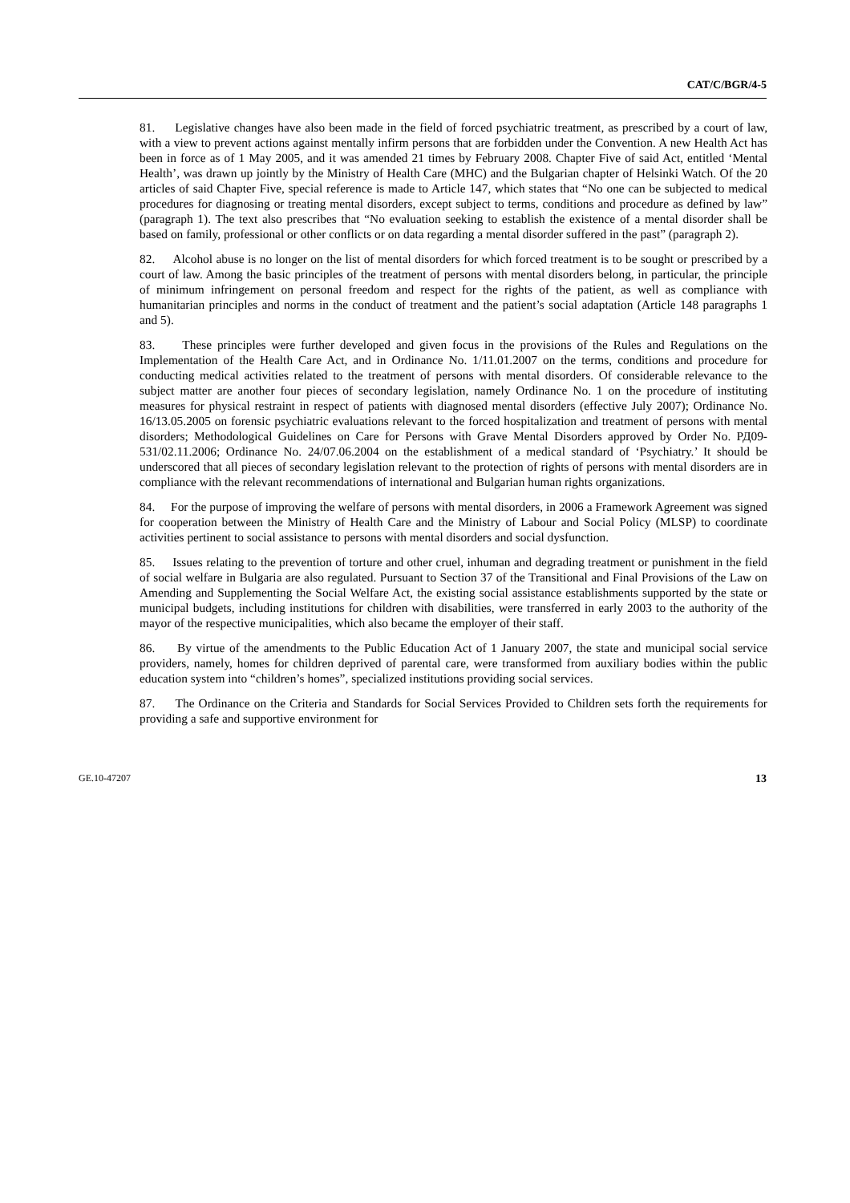CAT/C/BGR/4-5
81. Legislative changes have also been made in the field of forced psychiatric treatment, as prescribed by a court of law, with a view to prevent actions against mentally infirm persons that are forbidden under the Convention. A new Health Act has been in force as of 1 May 2005, and it was amended 21 times by February 2008. Chapter Five of said Act, entitled ‘Mental Health’, was drawn up jointly by the Ministry of Health Care (MHC) and the Bulgarian chapter of Helsinki Watch. Of the 20 articles of said Chapter Five, special reference is made to Article 147, which states that “No one can be subjected to medical procedures for diagnosing or treating mental disorders, except subject to terms, conditions and procedure as defined by law” (paragraph 1). The text also prescribes that “No evaluation seeking to establish the existence of a mental disorder shall be based on family, professional or other conflicts or on data regarding a mental disorder suffered in the past” (paragraph 2).
82. Alcohol abuse is no longer on the list of mental disorders for which forced treatment is to be sought or prescribed by a court of law. Among the basic principles of the treatment of persons with mental disorders belong, in particular, the principle of minimum infringement on personal freedom and respect for the rights of the patient, as well as compliance with humanitarian principles and norms in the conduct of treatment and the patient’s social adaptation (Article 148 paragraphs 1 and 5).
83. These principles were further developed and given focus in the provisions of the Rules and Regulations on the Implementation of the Health Care Act, and in Ordinance No. 1/11.01.2007 on the terms, conditions and procedure for conducting medical activities related to the treatment of persons with mental disorders. Of considerable relevance to the subject matter are another four pieces of secondary legislation, namely Ordinance No. 1 on the procedure of instituting measures for physical restraint in respect of patients with diagnosed mental disorders (effective July 2007); Ordinance No. 16/13.05.2005 on forensic psychiatric evaluations relevant to the forced hospitalization and treatment of persons with mental disorders; Methodological Guidelines on Care for Persons with Grave Mental Disorders approved by Order No. РД09-531/02.11.2006; Ordinance No. 24/07.06.2004 on the establishment of a medical standard of ‘Psychiatry.’ It should be underscored that all pieces of secondary legislation relevant to the protection of rights of persons with mental disorders are in compliance with the relevant recommendations of international and Bulgarian human rights organizations.
84. For the purpose of improving the welfare of persons with mental disorders, in 2006 a Framework Agreement was signed for cooperation between the Ministry of Health Care and the Ministry of Labour and Social Policy (MLSP) to coordinate activities pertinent to social assistance to persons with mental disorders and social dysfunction.
85. Issues relating to the prevention of torture and other cruel, inhuman and degrading treatment or punishment in the field of social welfare in Bulgaria are also regulated. Pursuant to Section 37 of the Transitional and Final Provisions of the Law on Amending and Supplementing the Social Welfare Act, the existing social assistance establishments supported by the state or municipal budgets, including institutions for children with disabilities, were transferred in early 2003 to the authority of the mayor of the respective municipalities, which also became the employer of their staff.
86. By virtue of the amendments to the Public Education Act of 1 January 2007, the state and municipal social service providers, namely, homes for children deprived of parental care, were transformed from auxiliary bodies within the public education system into “children’s homes”, specialized institutions providing social services.
87. The Ordinance on the Criteria and Standards for Social Services Provided to Children sets forth the requirements for providing a safe and supportive environment for
GE.10-47207 13